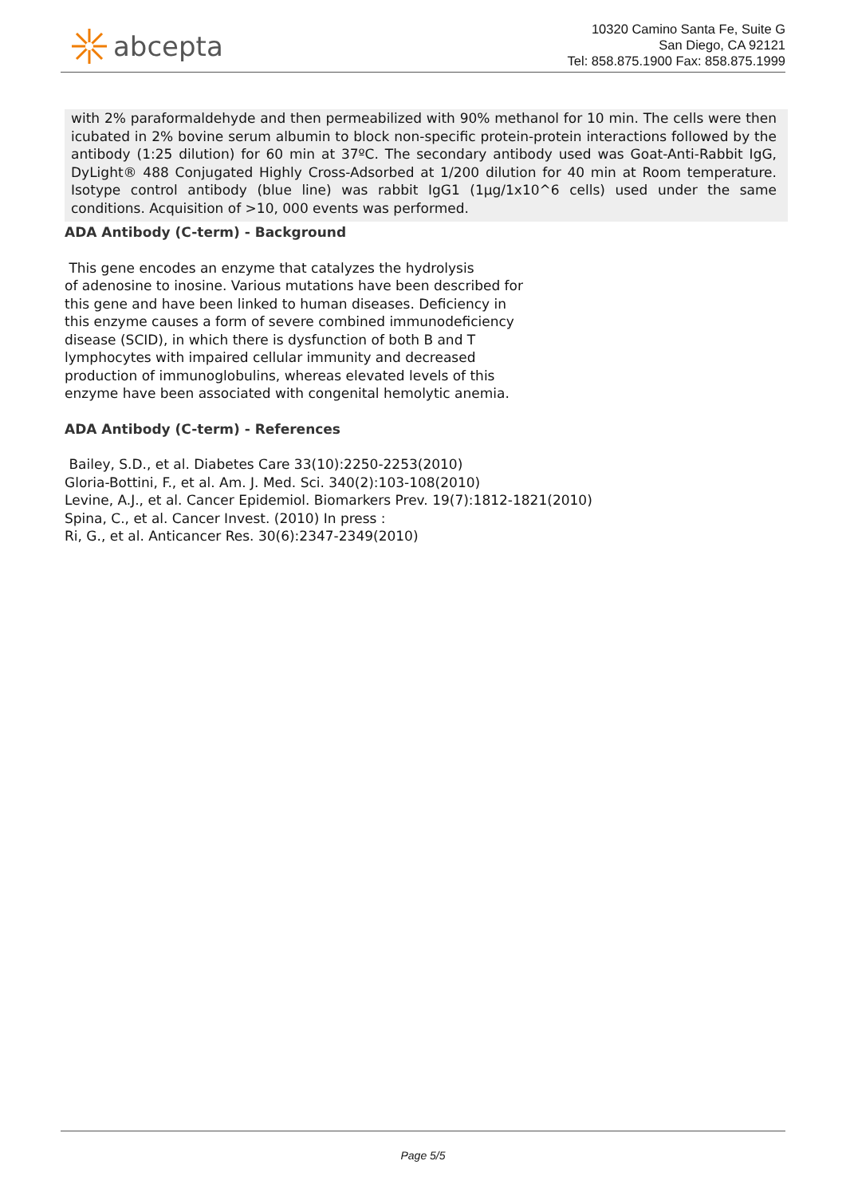abcepta
10320 Camino Santa Fe, Suite G
San Diego, CA 92121
Tel: 858.875.1900 Fax: 858.875.1999
with 2% paraformaldehyde and then permeabilized with 90% methanol for 10 min. The cells were then icubated in 2% bovine serum albumin to block non-specific protein-protein interactions followed by the antibody (1:25 dilution) for 60 min at 37ºC. The secondary antibody used was Goat-Anti-Rabbit IgG, DyLight® 488 Conjugated Highly Cross-Adsorbed at 1/200 dilution for 40 min at Room temperature. Isotype control antibody (blue line) was rabbit IgG1 (1μg/1x10^6 cells) used under the same conditions. Acquisition of >10, 000 events was performed.
ADA Antibody (C-term) - Background
This gene encodes an enzyme that catalyzes the hydrolysis
of adenosine to inosine. Various mutations have been described for
this gene and have been linked to human diseases. Deficiency in
this enzyme causes a form of severe combined immunodeficiency
disease (SCID), in which there is dysfunction of both B and T
lymphocytes with impaired cellular immunity and decreased
production of immunoglobulins, whereas elevated levels of this
enzyme have been associated with congenital hemolytic anemia.
ADA Antibody (C-term) - References
Bailey, S.D., et al. Diabetes Care 33(10):2250-2253(2010)
Gloria-Bottini, F., et al. Am. J. Med. Sci. 340(2):103-108(2010)
Levine, A.J., et al. Cancer Epidemiol. Biomarkers Prev. 19(7):1812-1821(2010)
Spina, C., et al. Cancer Invest. (2010) In press :
Ri, G., et al. Anticancer Res. 30(6):2347-2349(2010)
Page 5/5